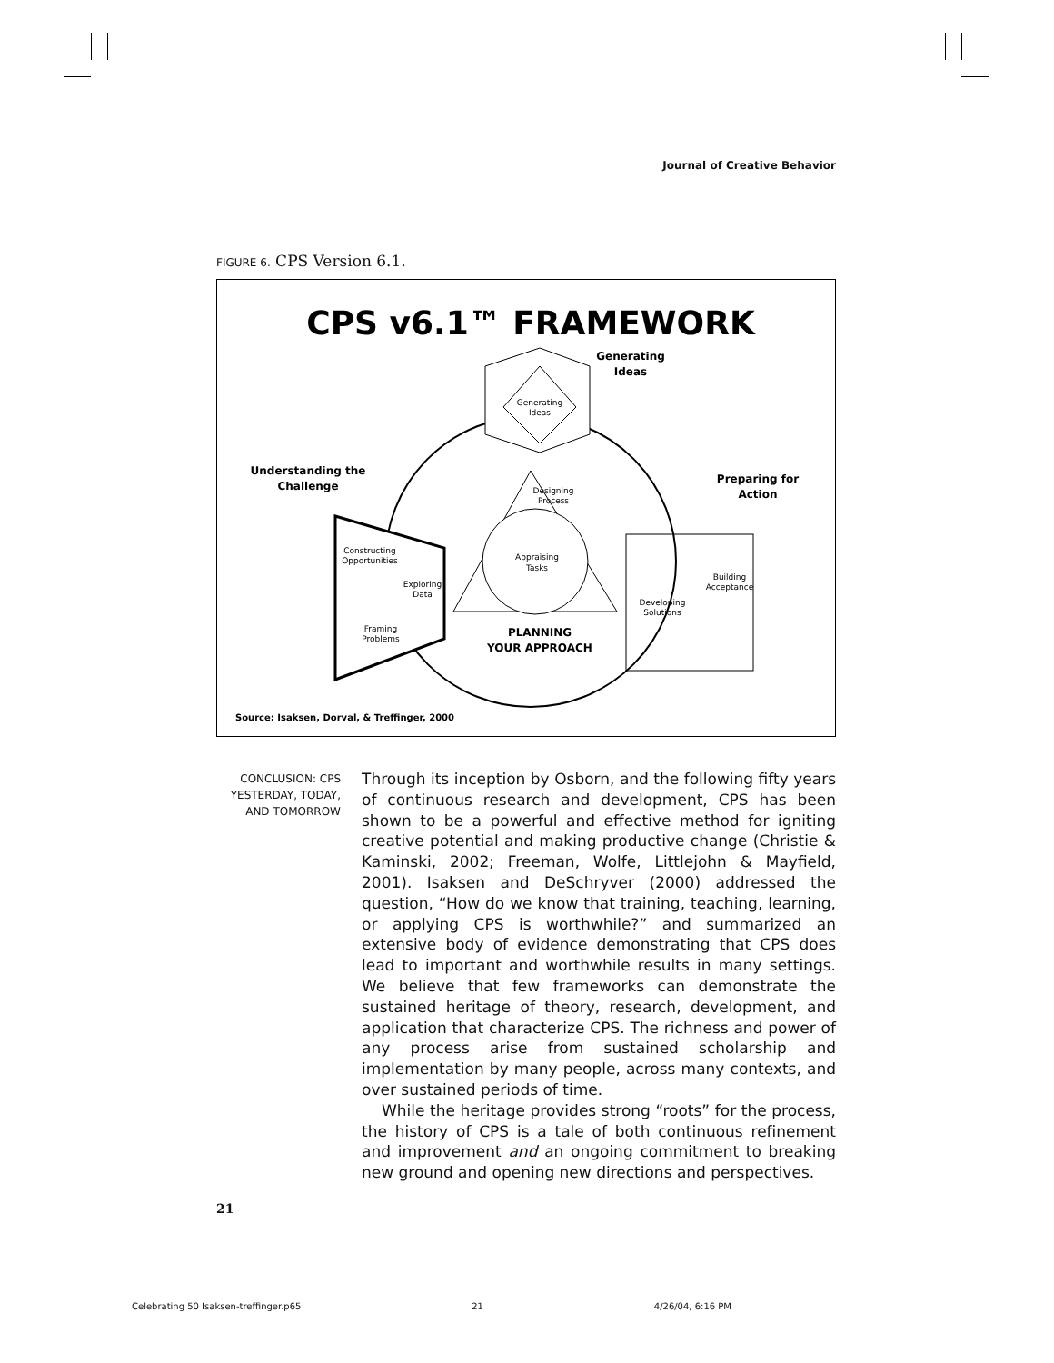Journal of Creative Behavior
FIGURE 6. CPS Version 6.1.
CPS v6.1™ FRAMEWORK
Generating
Ideas
Generating
Ideas
Understanding the
Challenge
Preparing for
Action
Designing
Process
Appraising
Tasks
Constructing
Opportunities
Exploring
Data
Framing
Problems
PLANNING
YOUR APPROACH
Building
Acceptance
Developing
Solutions
Source: Isaksen, Dorval, & Treffinger, 2000
CONCLUSION: CPS YESTERDAY, TODAY, AND TOMORROW
Through its inception by Osborn, and the following fifty years of continuous research and development, CPS has been shown to be a powerful and effective method for igniting creative potential and making productive change (Christie & Kaminski, 2002; Freeman, Wolfe, Littlejohn & Mayfield, 2001). Isaksen and DeSchryver (2000) addressed the question, “How do we know that training, teaching, learning, or applying CPS is worthwhile?” and summarized an extensive body of evidence demonstrating that CPS does lead to important and worthwhile results in many settings. We believe that few frameworks can demonstrate the sustained heritage of theory, research, development, and application that characterize CPS. The richness and power of any process arise from sustained scholarship and implementation by many people, across many contexts, and over sustained periods of time.
While the heritage provides strong “roots” for the process, the history of CPS is a tale of both continuous refinement and improvement and an ongoing commitment to breaking new ground and opening new directions and perspectives.
21
Celebrating 50 Isaksen-treffinger.p65 21 4/26/04, 6:16 PM